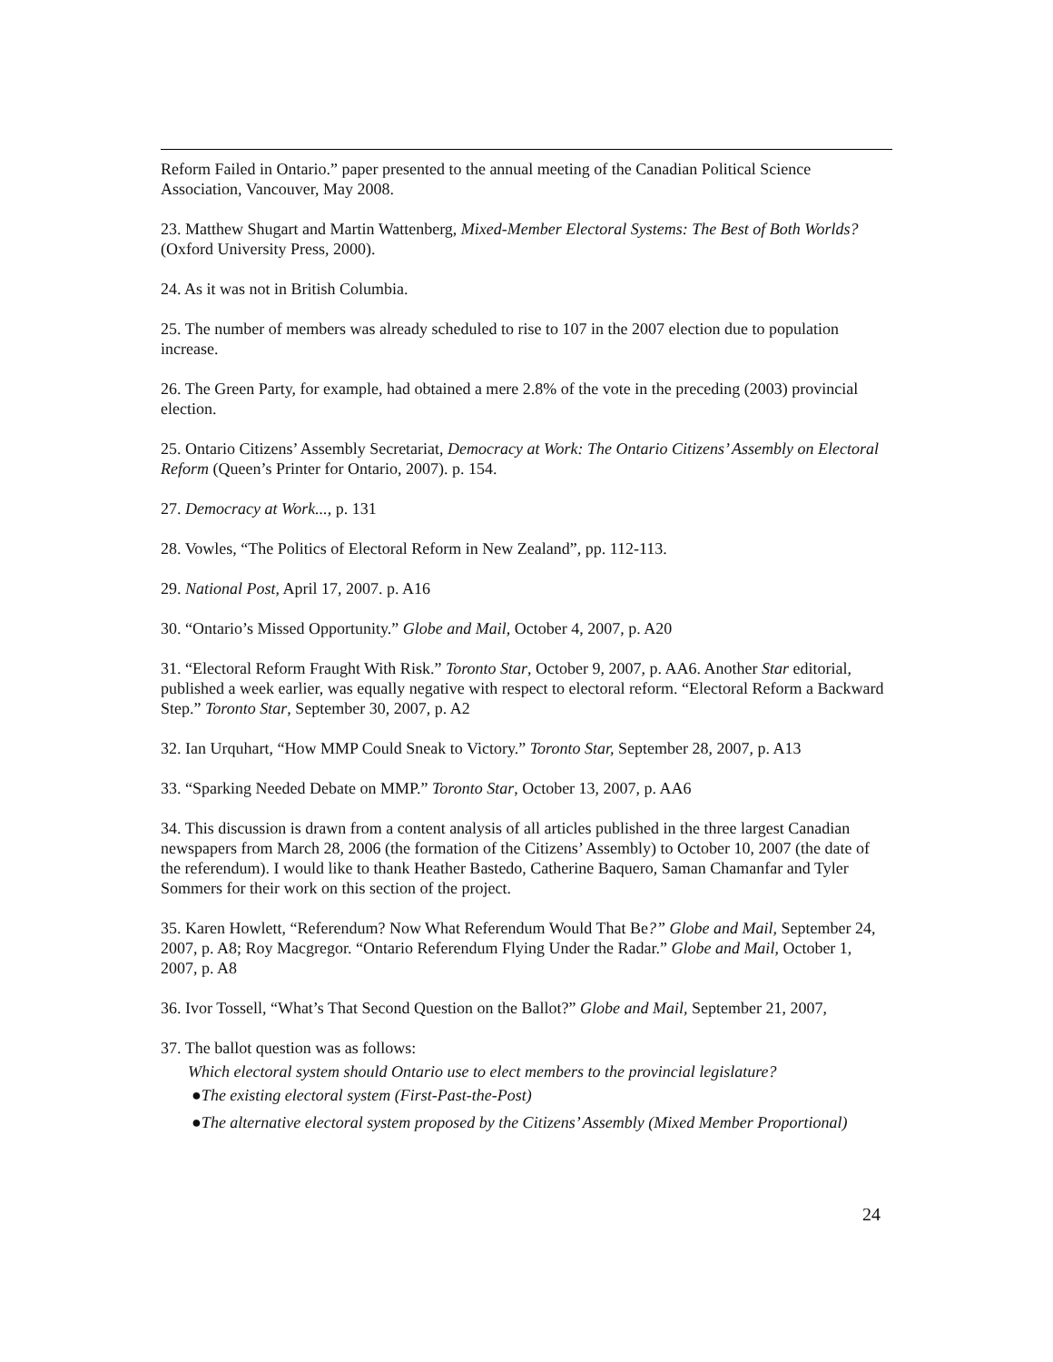Reform Failed in Ontario.” paper presented to the annual meeting of the Canadian Political Science Association, Vancouver, May 2008.
23. Matthew Shugart and Martin Wattenberg, Mixed-Member Electoral Systems: The Best of Both Worlds? (Oxford University Press, 2000).
24. As it was not in British Columbia.
25. The number of members was already scheduled to rise to 107 in the 2007 election due to population increase.
26. The Green Party, for example, had obtained a mere 2.8% of the vote in the preceding (2003) provincial election.
25. Ontario Citizens’ Assembly Secretariat, Democracy at Work: The Ontario Citizens’ Assembly on Electoral Reform (Queen’s Printer for Ontario, 2007). p. 154.
27. Democracy at Work..., p. 131
28. Vowles, “The Politics of Electoral Reform in New Zealand”, pp. 112-113.
29. National Post, April 17, 2007. p. A16
30. “Ontario’s Missed Opportunity.” Globe and Mail, October 4, 2007, p. A20
31. “Electoral Reform Fraught With Risk.” Toronto Star, October 9, 2007, p. AA6. Another Star editorial, published a week earlier, was equally negative with respect to electoral reform. “Electoral Reform a Backward Step.” Toronto Star, September 30, 2007, p. A2
32. Ian Urquhart, “How MMP Could Sneak to Victory.” Toronto Star, September 28, 2007, p. A13
33. “Sparking Needed Debate on MMP.” Toronto Star, October 13, 2007, p. AA6
34. This discussion is drawn from a content analysis of all articles published in the three largest Canadian newspapers from March 28, 2006 (the formation of the Citizens’ Assembly) to October 10, 2007 (the date of the referendum). I would like to thank Heather Bastedo, Catherine Baquero, Saman Chamanfar and Tyler Sommers for their work on this section of the project.
35. Karen Howlett, “Referendum? Now What Referendum Would That Be?” Globe and Mail, September 24, 2007, p. A8; Roy Macgregor. “Ontario Referendum Flying Under the Radar.” Globe and Mail, October 1, 2007, p. A8
36. Ivor Tossell, “What’s That Second Question on the Ballot?” Globe and Mail, September 21, 2007,
37. The ballot question was as follows:
Which electoral system should Ontario use to elect members to the provincial legislature?
●The existing electoral system (First-Past-the-Post)
●The alternative electoral system proposed by the Citizens’ Assembly (Mixed Member Proportional)
24